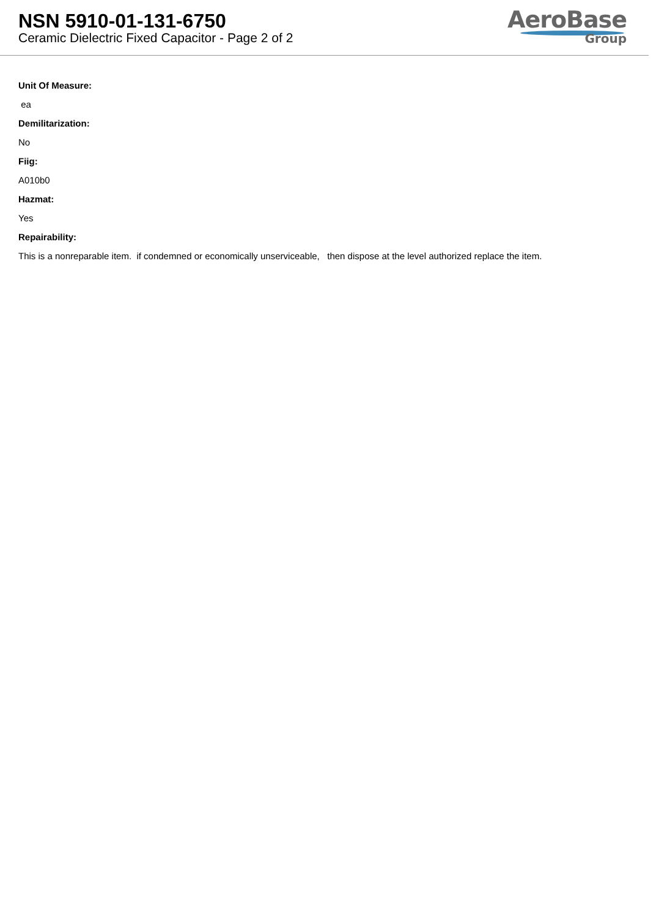NSN 5910-01-131-6750
Ceramic Dielectric Fixed Capacitor - Page 2 of 2
AeroBase
Group
Unit Of Measure:
ea
Demilitarization:
No
Fiig:
A010b0
Hazmat:
Yes
Repairability:
This is a nonreparable item. if condemned or economically unserviceable, then dispose at the level authorized replace the item.